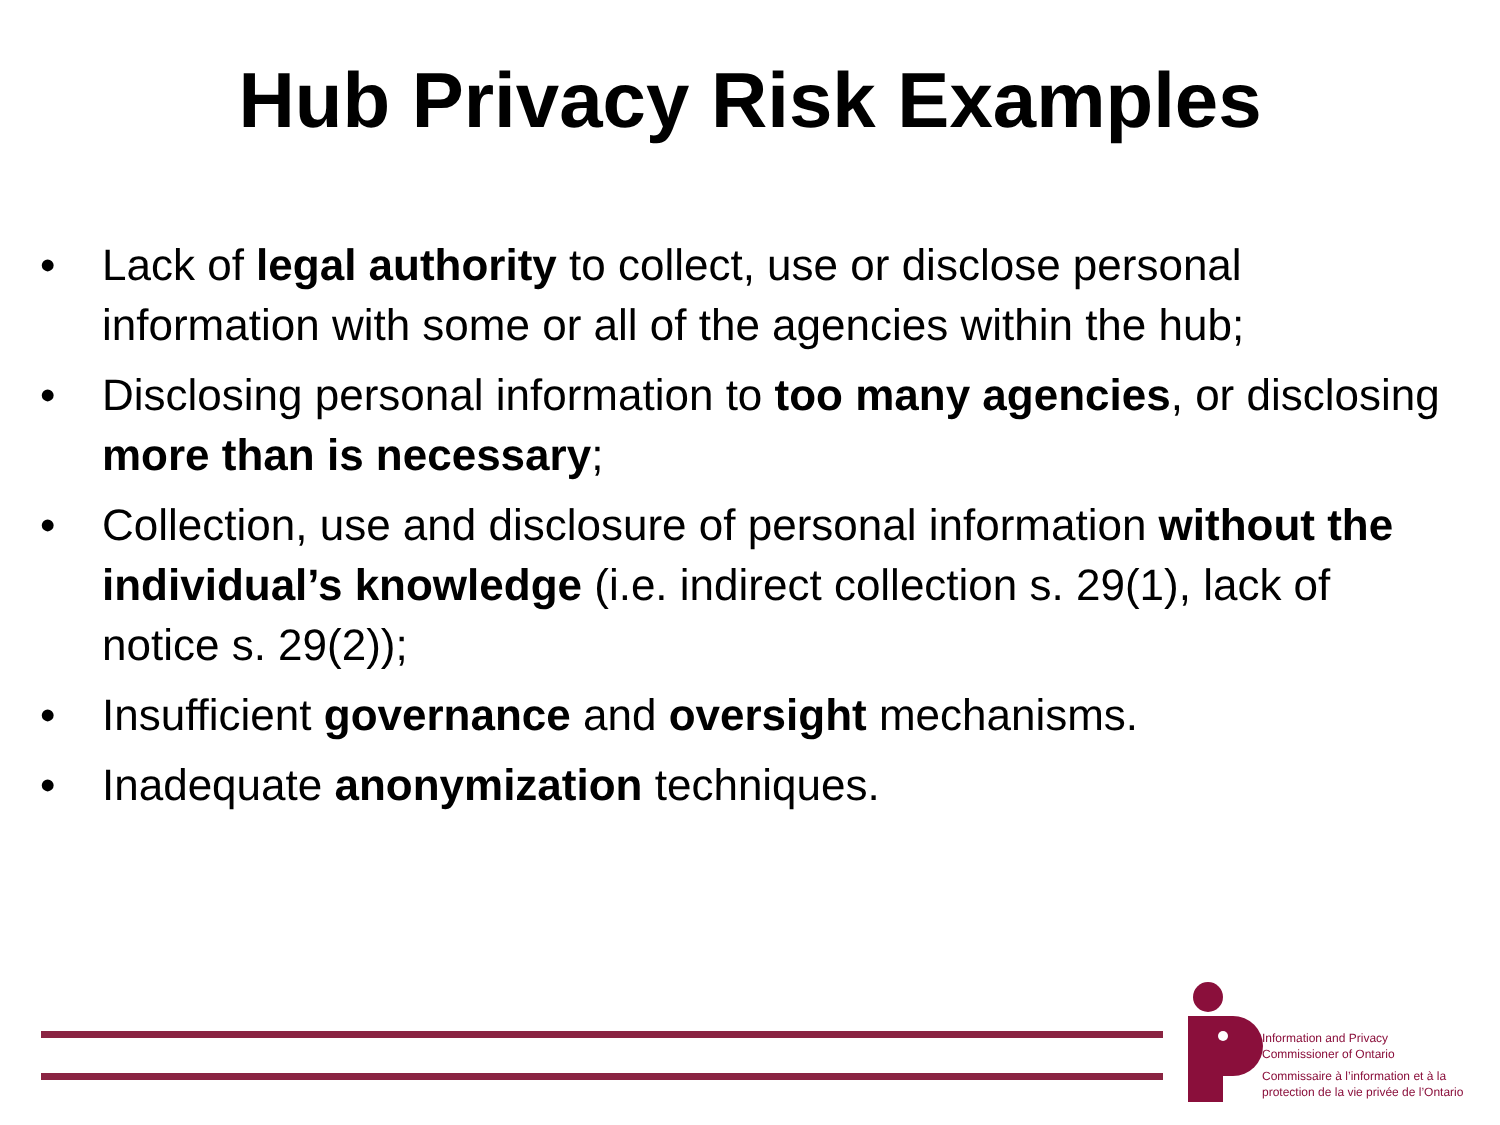Hub Privacy Risk Examples
• Lack of legal authority to collect, use or disclose personal information with some or all of the agencies within the hub;
• Disclosing personal information to too many agencies, or disclosing more than is necessary;
• Collection, use and disclosure of personal information without the individual’s knowledge (i.e. indirect collection s. 29(1), lack of notice s. 29(2));
• Insufficient governance and oversight mechanisms.
• Inadequate anonymization techniques.
Information and Privacy
Commissioner of Ontario
Commissaire à l’information et à la
protection de la vie privée de l’Ontario